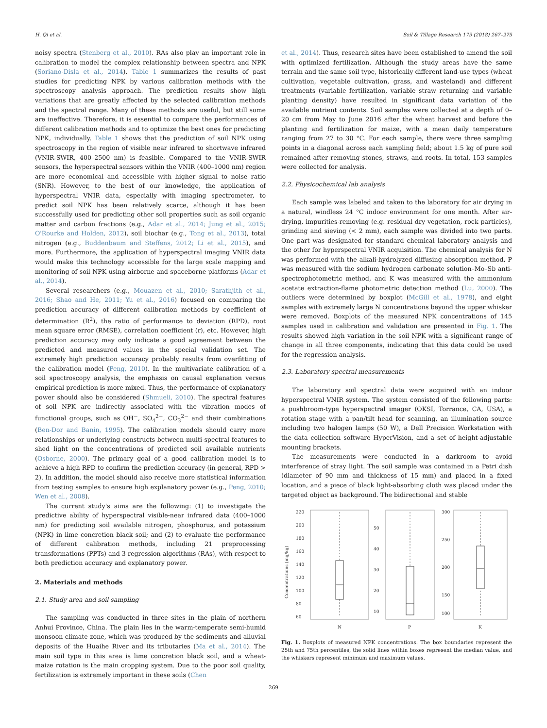H. Qi et al. Soil & Tillage Research 175 (2018) 267–275
noisy spectra (Stenberg et al., 2010). RAs also play an important role in calibration to model the complex relationship between spectra and NPK (Soriano-Disla et al., 2014). Table 1 summarizes the results of past studies for predicting NPK by various calibration methods with the spectroscopy analysis approach. The prediction results show high variations that are greatly affected by the selected calibration methods and the spectral range. Many of these methods are useful, but still some are ineffective. Therefore, it is essential to compare the performances of different calibration methods and to optimize the best ones for predicting NPK, individually. Table 1 shows that the prediction of soil NPK using spectroscopy in the region of visible near infrared to shortwave infrared (VNIR-SWIR, 400–2500 nm) is feasible. Compared to the VNIR-SWIR sensors, the hyperspectral sensors within the VNIR (400–1000 nm) region are more economical and accessible with higher signal to noise ratio (SNR). However, to the best of our knowledge, the application of hyperspectral VNIR data, especially with imaging spectrometer, to predict soil NPK has been relatively scarce, although it has been successfully used for predicting other soil properties such as soil organic matter and carbon fractions (e.g., Adar et al., 2014; Jung et al., 2015; O'Rourke and Holden, 2012), soil biochar (e.g., Tong et al., 2013), total nitrogen (e.g., Buddenbaum and Steffens, 2012; Li et al., 2015), and more. Furthermore, the application of hyperspectral imaging VNIR data would make this technology accessible for the large scale mapping and monitoring of soil NPK using airborne and spaceborne platforms (Adar et al., 2014).
Several researchers (e.g., Mouazen et al., 2010; Sarathjith et al., 2016; Shao and He, 2011; Yu et al., 2016) focused on comparing the prediction accuracy of different calibration methods by coefficient of determination (R<sup>2</sup>), the ratio of performance to deviation (RPD), root mean square error (RMSE), correlation coefficient (r), etc. However, high prediction accuracy may only indicate a good agreement between the predicted and measured values in the special validation set. The extremely high prediction accuracy probably results from overfitting of the calibration model (Peng, 2010). In the multivariate calibration of a soil spectroscopy analysis, the emphasis on causal explanation versus empirical prediction is more mixed. Thus, the performance of explanatory power should also be considered (Shmueli, 2010). The spectral features of soil NPK are indirectly associated with the vibration modes of functional groups, such as OH<sup>−</sup>, SO<sub>4</sub><sup>2−</sup>, CO<sub>3</sub><sup>2−</sup> and their combinations (Ben-Dor and Banin, 1995). The calibration models should carry more relationships or underlying constructs between multi-spectral features to shed light on the concentrations of predicted soil available nutrients (Osborne, 2000). The primary goal of a good calibration model is to achieve a high RPD to confirm the prediction accuracy (in general, RPD > 2). In addition, the model should also receive more statistical information from testing samples to ensure high explanatory power (e.g., Peng, 2010; Wen et al., 2008).
The current study's aims are the following: (1) to investigate the predictive ability of hyperspectral visible-near infrared data (400–1000 nm) for predicting soil available nitrogen, phosphorus, and potassium (NPK) in lime concretion black soil; and (2) to evaluate the performance of different calibration methods, including 21 preprocessing transformations (PPTs) and 3 regression algorithms (RAs), with respect to both prediction accuracy and explanatory power.
2. Materials and methods
2.1. Study area and soil sampling
The sampling was conducted in three sites in the plain of northern Anhui Province, China. The plain lies in the warm-temperate semi-humid monsoon climate zone, which was produced by the sediments and alluvial deposits of the Huaihe River and its tributaries (Ma et al., 2014). The main soil type in this area is lime concretion black soil, and a wheat-maize rotation is the main cropping system. Due to the poor soil quality, fertilization is extremely important in these soils (Chen
et al., 2014). Thus, research sites have been established to amend the soil with optimized fertilization. Although the study areas have the same terrain and the same soil type, historically different land-use types (wheat cultivation, vegetable cultivation, grass, and wasteland) and different treatments (variable fertilization, variable straw returning and variable planting density) have resulted in significant data variation of the available nutrient contents. Soil samples were collected at a depth of 0–20 cm from May to June 2016 after the wheat harvest and before the planting and fertilization for maize, with a mean daily temperature ranging from 27 to 30 °C. For each sample, there were three sampling points in a diagonal across each sampling field; about 1.5 kg of pure soil remained after removing stones, straws, and roots. In total, 153 samples were collected for analysis.
2.2. Physicochemical lab analysis
Each sample was labeled and taken to the laboratory for air drying in a natural, windless 24 °C indoor environment for one month. After air-drying, impurities-removing (e.g. residual dry vegetation, rock particles), grinding and sieving (< 2 mm), each sample was divided into two parts. One part was designated for standard chemical laboratory analysis and the other for hyperspectral VNIR acquisition. The chemical analysis for N was performed with the alkali-hydrolyzed diffusing absorption method, P was measured with the sodium hydrogen carbonate solution–Mo–Sb anti-spectrophotometric method, and K was measured with the ammonium acetate extraction-flame photometric detection method (Lu, 2000). The outliers were determined by boxplot (McGill et al., 1978), and eight samples with extremely large N concentrations beyond the upper whisker were removed. Boxplots of the measured NPK concentrations of 145 samples used in calibration and validation are presented in Fig. 1. The results showed high variation in the soil NPK with a significant range of change in all three components, indicating that this data could be used for the regression analysis.
2.3. Laboratory spectral measurements
The laboratory soil spectral data were acquired with an indoor hyperspectral VNIR system. The system consisted of the following parts: a pushbroom-type hyperspectral imager (OKSI, Torrance, CA, USA), a rotation stage with a pan/tilt head for scanning, an illumination source including two halogen lamps (50 W), a Dell Precision Workstation with the data collection software HyperVision, and a set of height-adjustable mounting brackets.
The measurements were conducted in a darkroom to avoid interference of stray light. The soil sample was contained in a Petri dish (diameter of 90 mm and thickness of 15 mm) and placed in a fixed location, and a piece of black light-absorbing cloth was placed under the targeted object as background. The bidirectional and stable
220
200
180
160
140
120
100
80
60
50
40
30
20
10
300
250
200
150
100
Concentrations (mg/kg)
N
P
K
Fig. 1. Boxplots of measured NPK concentrations. The box boundaries represent the 25th and 75th percentiles, the solid lines within boxes represent the median value, and the whiskers represent minimum and maximum values.
269